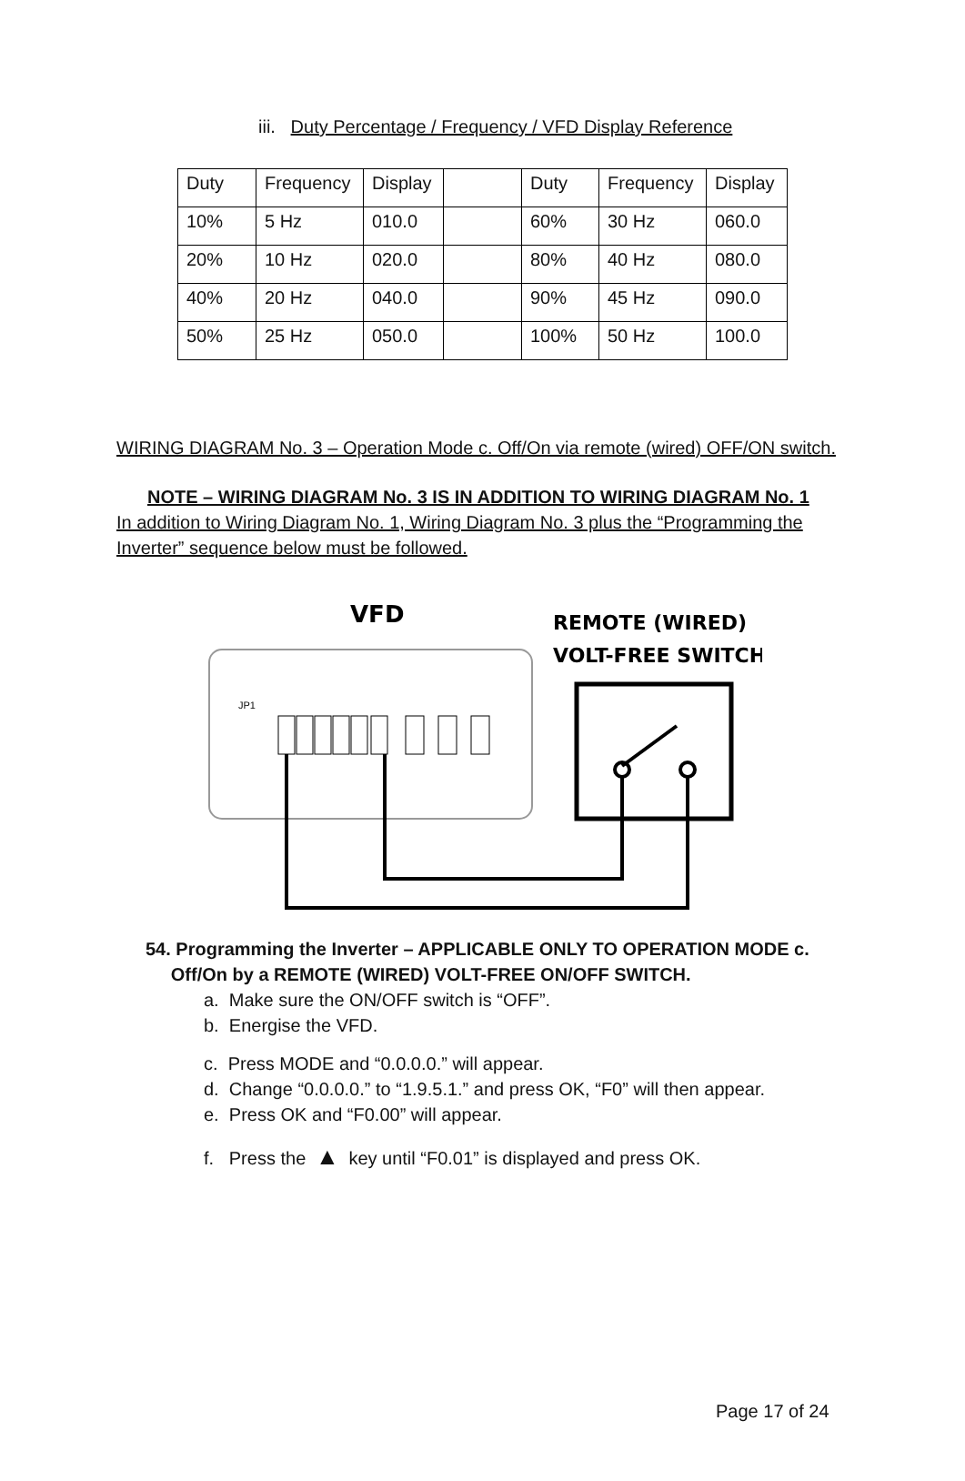iii. Duty Percentage / Frequency / VFD Display Reference
| Duty | Frequency | Display | | Duty | Frequency | Display |
| 10% | 5 Hz | 010.0 | | 60% | 30 Hz | 060.0 |
| 20% | 10 Hz | 020.0 | | 80% | 40 Hz | 080.0 |
| 40% | 20 Hz | 040.0 | | 90% | 45 Hz | 090.0 |
| 50% | 25 Hz | 050.0 | | 100% | 50 Hz | 100.0 |
WIRING DIAGRAM No. 3 – Operation Mode c. Off/On via remote (wired) OFF/ON switch.
NOTE – WIRING DIAGRAM No. 3 IS IN ADDITION TO WIRING DIAGRAM No. 1
In addition to Wiring Diagram No. 1, Wiring Diagram No. 3 plus the “Programming the Inverter” sequence below must be followed.
VFD
REMOTE (WIRED)
VOLT-FREE SWITCH
JP1
54. Programming the Inverter – APPLICABLE ONLY TO OPERATION MODE c.
Off/On by a REMOTE (WIRED) VOLT-FREE ON/OFF SWITCH.
a. Make sure the ON/OFF switch is “OFF”.
b. Energise the VFD.
c. Press MODE and “0.0.0.0.” will appear.
d. Change “0.0.0.0.” to “1.9.5.1.” and press OK, “F0” will then appear.
e. Press OK and “F0.00” will appear.
f. Press the ▲ key until “F0.01” is displayed and press OK.
Page 17 of 24